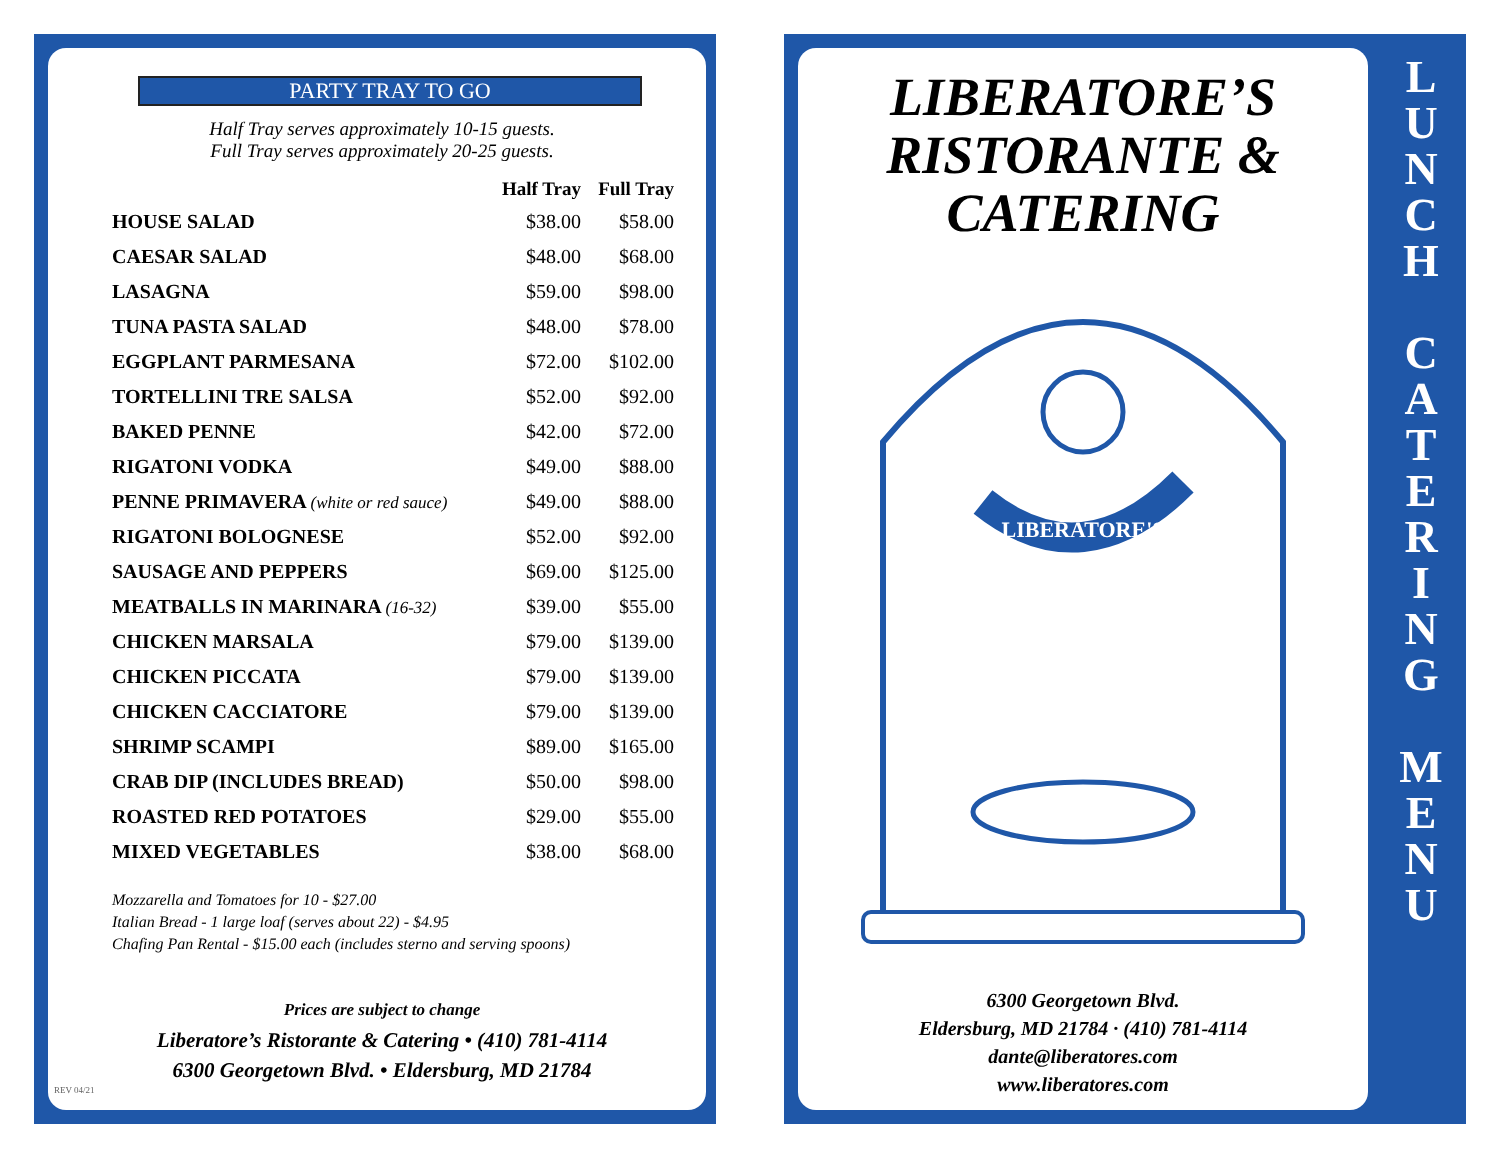PARTY TRAY TO GO
Half Tray serves approximately 10-15 guests.
Full Tray serves approximately 20-25 guests.
| | Half Tray | Full Tray |
| --- | --- | --- |
| HOUSE SALAD | $38.00 | $58.00 |
| CAESAR SALAD | $48.00 | $68.00 |
| LASAGNA | $59.00 | $98.00 |
| TUNA PASTA SALAD | $48.00 | $78.00 |
| EGGPLANT PARMESANA | $72.00 | $102.00 |
| TORTELLINI TRE SALSA | $52.00 | $92.00 |
| BAKED PENNE | $42.00 | $72.00 |
| RIGATONI VODKA | $49.00 | $88.00 |
| PENNE PRIMAVERA (white or red sauce) | $49.00 | $88.00 |
| RIGATONI BOLOGNESE | $52.00 | $92.00 |
| SAUSAGE AND PEPPERS | $69.00 | $125.00 |
| MEATBALLS IN MARINARA (16-32) | $39.00 | $55.00 |
| CHICKEN MARSALA | $79.00 | $139.00 |
| CHICKEN PICCATA | $79.00 | $139.00 |
| CHICKEN CACCIATORE | $79.00 | $139.00 |
| SHRIMP SCAMPI | $89.00 | $165.00 |
| CRAB DIP (INCLUDES BREAD) | $50.00 | $98.00 |
| ROASTED RED POTATOES | $29.00 | $55.00 |
| MIXED VEGETABLES | $38.00 | $68.00 |
Mozzarella and Tomatoes for 10 - $27.00
Italian Bread - 1 large loaf (serves about 22) - $4.95
Chafing Pan Rental - $15.00 each (includes sterno and serving spoons)
Prices are subject to change
Liberatore’s Ristorante & Catering • (410) 781-4114
6300 Georgetown Blvd. • Eldersburg, MD 21784
REV 04/21
LIBERATORE’S
RISTORANTE &
CATERING
LIBERATORE'S
6300 Georgetown Blvd.
Eldersburg, MD 21784 · (410) 781-4114
dante@liberatores.com
www.liberatores.com
L
U
N
C
H
C
A
T
E
R
I
N
G
M
E
N
U